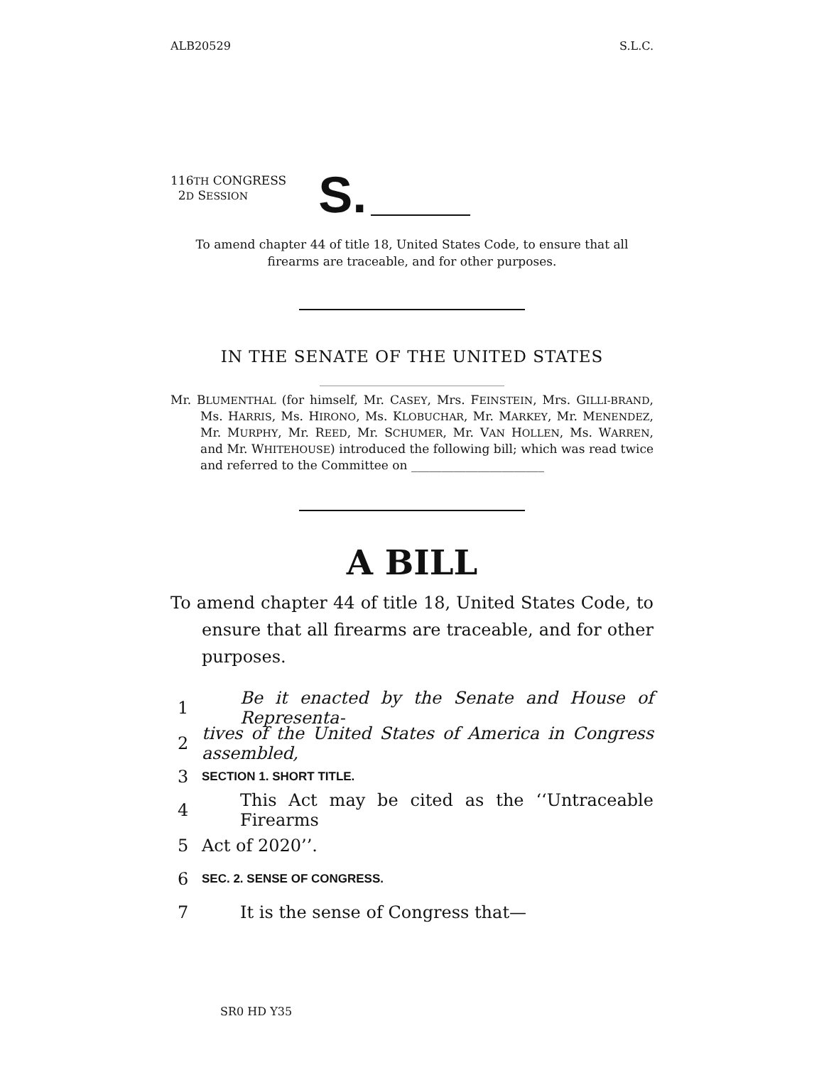ALB20529 S.L.C.
116TH CONGRESS
2D SESSION
S.
To amend chapter 44 of title 18, United States Code, to ensure that all
firearms are traceable, and for other purposes.
IN THE SENATE OF THE UNITED STATES
Mr. BLUMENTHAL (for himself, Mr. CASEY, Mrs. FEINSTEIN, Mrs. GILLI-BRAND, Ms. HARRIS, Ms. HIRONO, Ms. KLOBUCHAR, Mr. MARKEY, Mr. MENENDEZ, Mr. MURPHY, Mr. REED, Mr. SCHUMER, Mr. VAN HOLLEN, Ms. WARREN, and Mr. WHITEHOUSE) introduced the following bill; which was read twice and referred to the Committee on ______________________
A BILL
To amend chapter 44 of title 18, United States Code, to ensure that all firearms are traceable, and for other purposes.
1 Be it enacted by the Senate and House of Representa-
2 tives of the United States of America in Congress assembled,
3 SECTION 1. SHORT TITLE.
4 This Act may be cited as the ‘‘Untraceable Firearms
5 Act of 2020’’.
6 SEC. 2. SENSE OF CONGRESS.
7 It is the sense of Congress that—
SR0 HD Y35